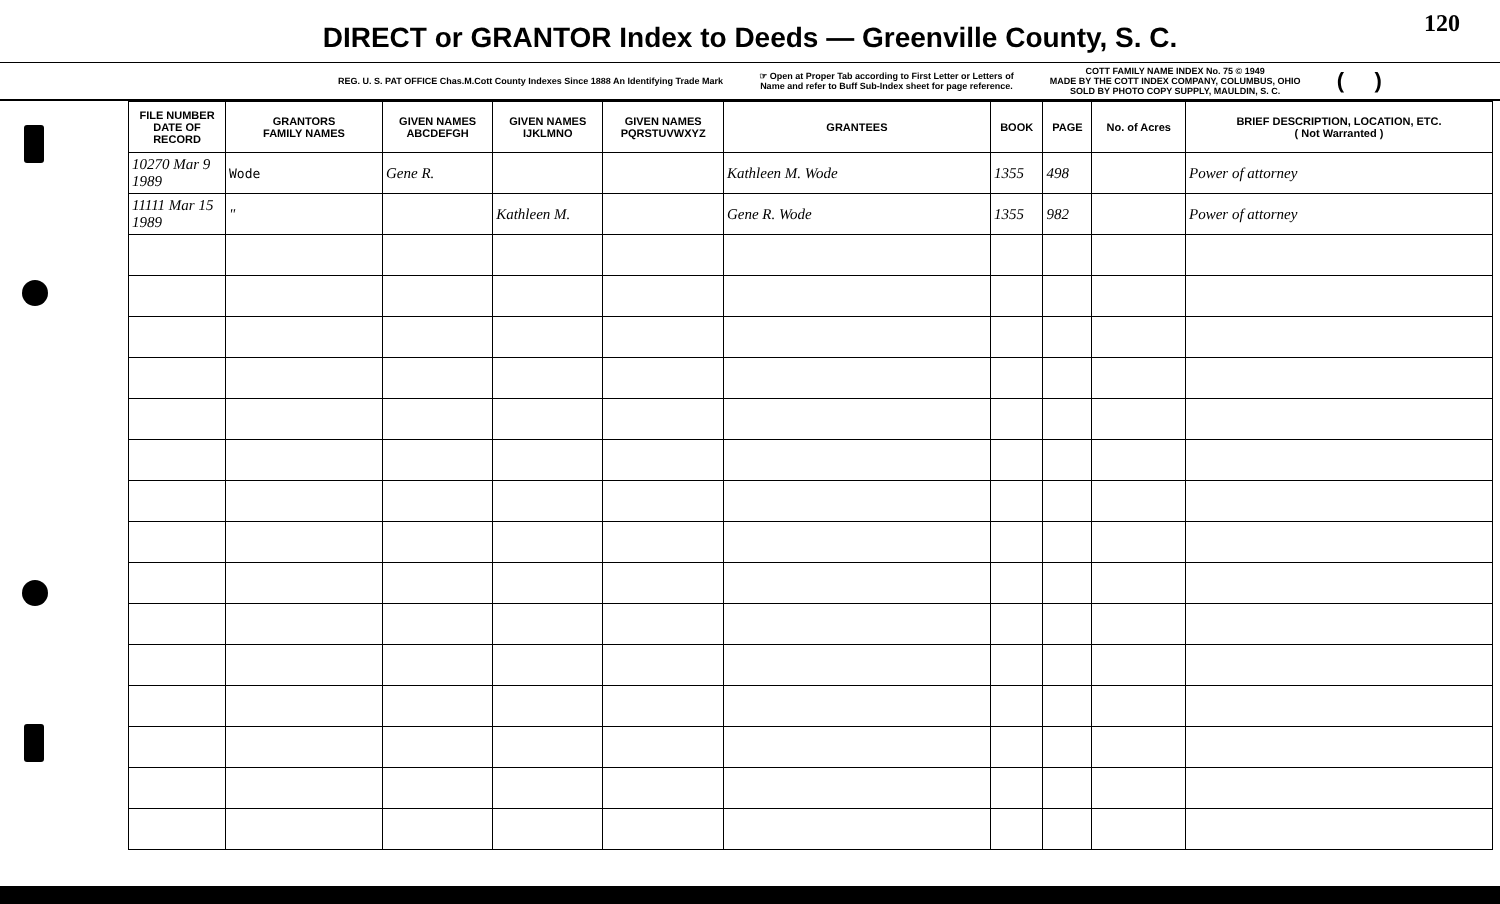120
DIRECT or GRANTOR Index to Deeds — Greenville County, S. C.
REG. U. S. PAT OFFICE Chas.M.Cott County Indexes Since 1888 An Identifying Trade Mark
☞ Open at Proper Tab according to First Letter or Letters of
Name and refer to Buff Sub-Index sheet for page reference.
COTT FAMILY NAME INDEX No. 75 © 1949
MADE BY THE COTT INDEX COMPANY, COLUMBUS, OHIO
SOLD BY PHOTO COPY SUPPLY, MAULDIN, S. C.
( )
| FILE NUMBER DATE OF RECORD | GRANTORS FAMILY NAMES | GIVEN NAMES ABCDEFGH | GIVEN NAMES IJKLMNO | GIVEN NAMES PQRSTUVWXYZ | GRANTEES | BOOK | PAGE | No. of Acres | BRIEF DESCRIPTION, LOCATION, ETC. ( Not Warranted ) |
| --- | --- | --- | --- | --- | --- | --- | --- | --- | --- |
| 10270 Mar 9 1989 | Wode | Gene R. | | | Kathleen M. Wode | 1355 | 498 | | Power of attorney |
| 11111 Mar 15 1989 | " | | Kathleen M. | | Gene R. Wode | 1355 | 982 | | Power of attorney |